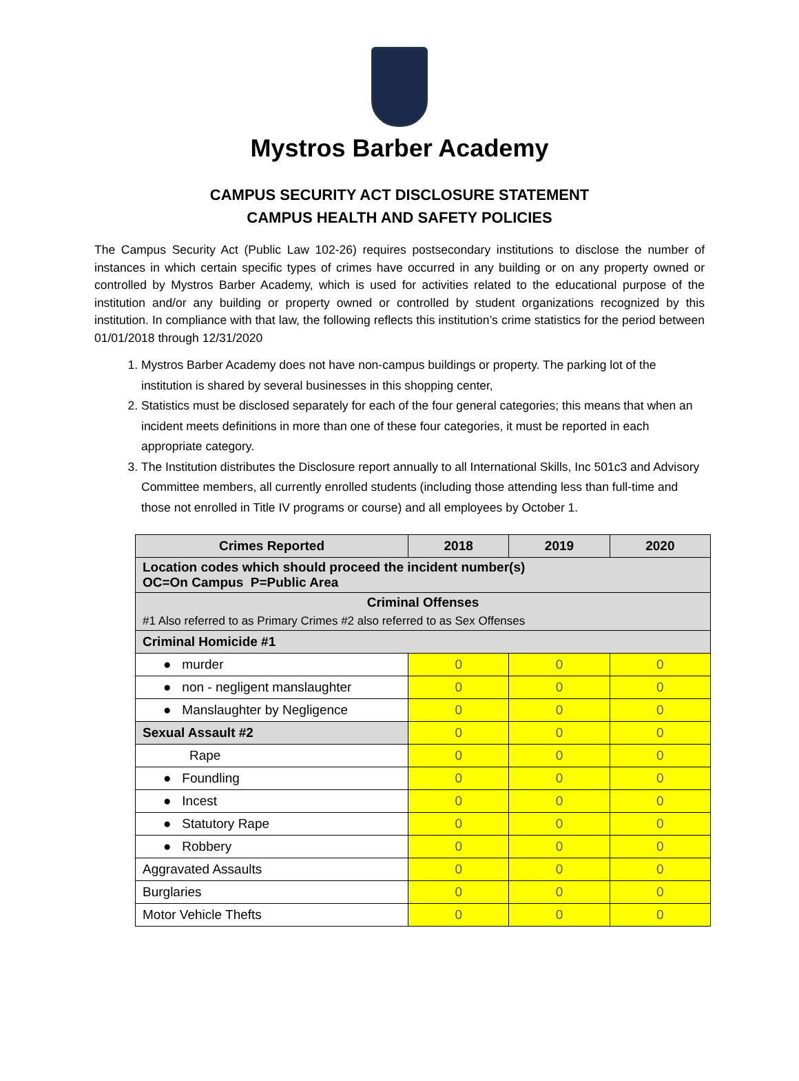Mystros Barber Academy
CAMPUS SECURITY ACT DISCLOSURE STATEMENT
CAMPUS HEALTH AND SAFETY POLICIES
The Campus Security Act (Public Law 102-26) requires postsecondary institutions to disclose the number of instances in which certain specific types of crimes have occurred in any building or on any property owned or controlled by Mystros Barber Academy, which is used for activities related to the educational purpose of the institution and/or any building or property owned or controlled by student organizations recognized by this institution. In compliance with that law, the following reflects this institution’s crime statistics for the period between 01/01/2018 through 12/31/2020
1. Mystros Barber Academy does not have non-campus buildings or property. The parking lot of the institution is shared by several businesses in this shopping center,
2. Statistics must be disclosed separately for each of the four general categories; this means that when an incident meets definitions in more than one of these four categories, it must be reported in each appropriate category.
3. The Institution distributes the Disclosure report annually to all International Skills, Inc 501c3 and Advisory Committee members, all currently enrolled students (including those attending less than full-time and those not enrolled in Title IV programs or course) and all employees by October 1.
| Crimes Reported | 2018 | 2019 | 2020 |
| --- | --- | --- | --- |
| Location codes which should proceed the incident number(s) OC=On Campus P=Public Area | | | |
| Criminal Offenses #1 Also referred to as Primary Crimes #2 also referred to as Sex Offenses | | | |
| Criminal Homicide #1 | | | |
| ● murder | 0 | 0 | 0 |
| ● non - negligent manslaughter | 0 | 0 | 0 |
| ● Manslaughter by Negligence | 0 | 0 | 0 |
| Sexual Assault #2 | 0 | 0 | 0 |
| Rape | 0 | 0 | 0 |
| ● Foundling | 0 | 0 | 0 |
| ● Incest | 0 | 0 | 0 |
| ● Statutory Rape | 0 | 0 | 0 |
| ● Robbery | 0 | 0 | 0 |
| Aggravated Assaults | 0 | 0 | 0 |
| Burglaries | 0 | 0 | 0 |
| Motor Vehicle Thefts | 0 | 0 | 0 |